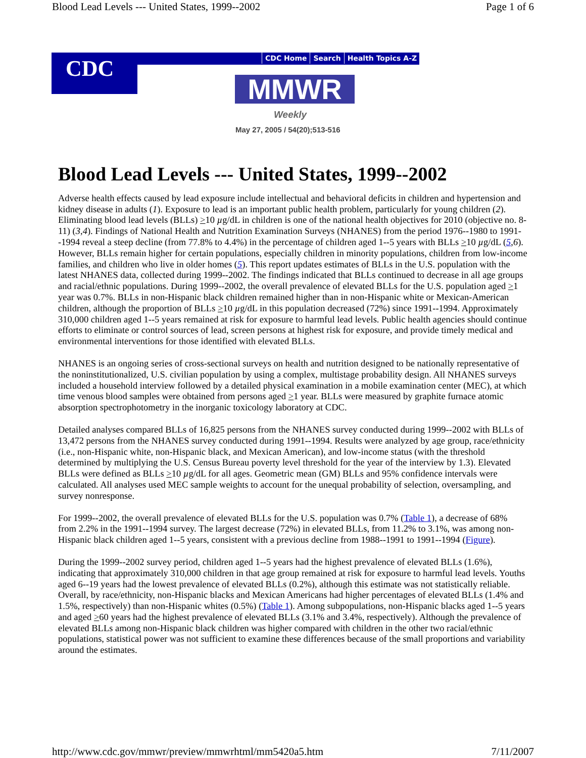Blood Lead Levels --- United States, 1999--2002 Page 1 of 6
CDC
CDC Home Search Health Topics A-Z
MMWR
Weekly
May 27, 2005 / 54(20);513-516
Blood Lead Levels --- United States, 1999--2002
Adverse health effects caused by lead exposure include intellectual and behavioral deficits in children and hypertension and kidney disease in adults (1). Exposure to lead is an important public health problem, particularly for young children (2). Eliminating blood lead levels (BLLs) >10 µg/dL in children is one of the national health objectives for 2010 (objective no. 8-11) (3,4). Findings of National Health and Nutrition Examination Surveys (NHANES) from the period 1976--1980 to 1991--1994 reveal a steep decline (from 77.8% to 4.4%) in the percentage of children aged 1--5 years with BLLs >10 µg/dL (5,6). However, BLLs remain higher for certain populations, especially children in minority populations, children from low-income families, and children who live in older homes (5). This report updates estimates of BLLs in the U.S. population with the latest NHANES data, collected during 1999--2002. The findings indicated that BLLs continued to decrease in all age groups and racial/ethnic populations. During 1999--2002, the overall prevalence of elevated BLLs for the U.S. population aged >1 year was 0.7%. BLLs in non-Hispanic black children remained higher than in non-Hispanic white or Mexican-American children, although the proportion of BLLs >10 µg/dL in this population decreased (72%) since 1991--1994. Approximately 310,000 children aged 1--5 years remained at risk for exposure to harmful lead levels. Public health agencies should continue efforts to eliminate or control sources of lead, screen persons at highest risk for exposure, and provide timely medical and environmental interventions for those identified with elevated BLLs.
NHANES is an ongoing series of cross-sectional surveys on health and nutrition designed to be nationally representative of the noninstitutionalized, U.S. civilian population by using a complex, multistage probability design. All NHANES surveys included a household interview followed by a detailed physical examination in a mobile examination center (MEC), at which time venous blood samples were obtained from persons aged >1 year. BLLs were measured by graphite furnace atomic absorption spectrophotometry in the inorganic toxicology laboratory at CDC.
Detailed analyses compared BLLs of 16,825 persons from the NHANES survey conducted during 1999--2002 with BLLs of 13,472 persons from the NHANES survey conducted during 1991--1994. Results were analyzed by age group, race/ethnicity (i.e., non-Hispanic white, non-Hispanic black, and Mexican American), and low-income status (with the threshold determined by multiplying the U.S. Census Bureau poverty level threshold for the year of the interview by 1.3). Elevated BLLs were defined as BLLs >10 µg/dL for all ages. Geometric mean (GM) BLLs and 95% confidence intervals were calculated. All analyses used MEC sample weights to account for the unequal probability of selection, oversampling, and survey nonresponse.
For 1999--2002, the overall prevalence of elevated BLLs for the U.S. population was 0.7% (Table 1), a decrease of 68% from 2.2% in the 1991--1994 survey. The largest decrease (72%) in elevated BLLs, from 11.2% to 3.1%, was among non-Hispanic black children aged 1--5 years, consistent with a previous decline from 1988--1991 to 1991--1994 (Figure).
During the 1999--2002 survey period, children aged 1--5 years had the highest prevalence of elevated BLLs (1.6%), indicating that approximately 310,000 children in that age group remained at risk for exposure to harmful lead levels. Youths aged 6--19 years had the lowest prevalence of elevated BLLs (0.2%), although this estimate was not statistically reliable. Overall, by race/ethnicity, non-Hispanic blacks and Mexican Americans had higher percentages of elevated BLLs (1.4% and 1.5%, respectively) than non-Hispanic whites (0.5%) (Table 1). Among subpopulations, non-Hispanic blacks aged 1--5 years and aged >60 years had the highest prevalence of elevated BLLs (3.1% and 3.4%, respectively). Although the prevalence of elevated BLLs among non-Hispanic black children was higher compared with children in the other two racial/ethnic populations, statistical power was not sufficient to examine these differences because of the small proportions and variability around the estimates.
http://www.cdc.gov/mmwr/preview/mmwrhtml/mm5420a5.htm 7/11/2007